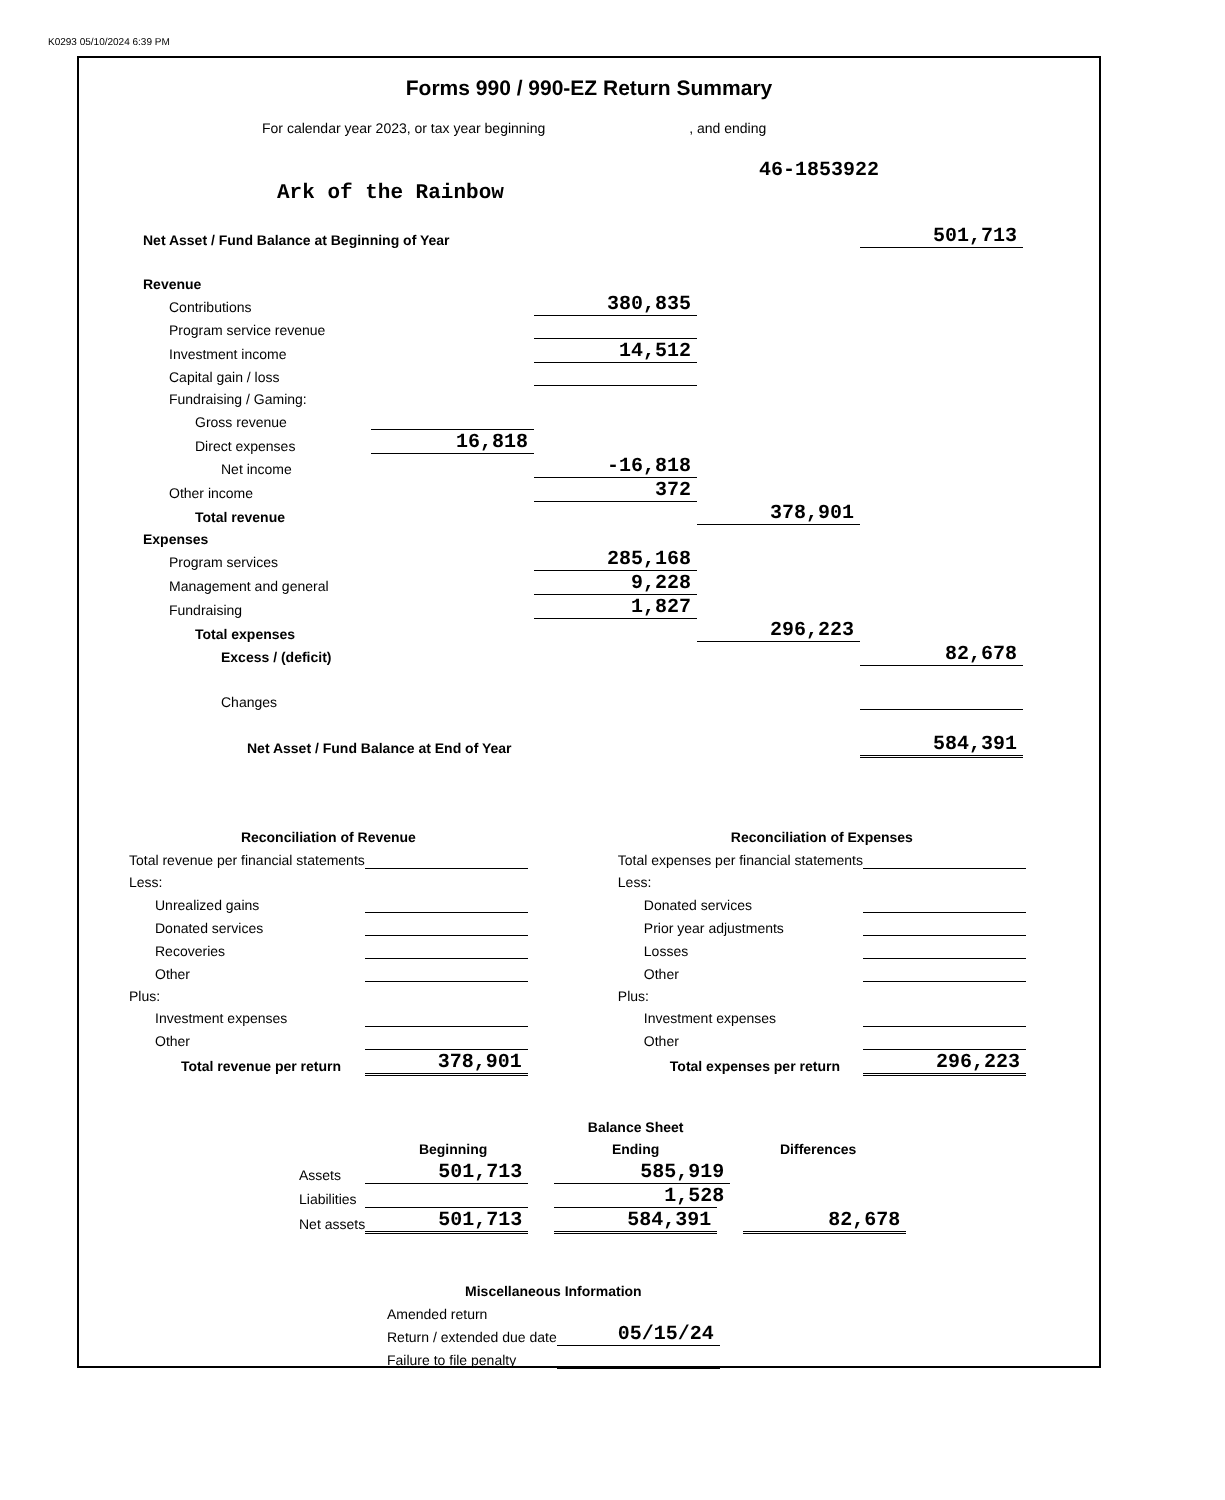K0293 05/10/2024 6:39 PM
Forms 990 / 990-EZ Return Summary
For calendar year 2023, or tax year beginning , and ending
46-1853922
Ark of the Rainbow
| Net Asset / Fund Balance at Beginning of Year | | | | 501,713 |
| Revenue | | | | |
| Contributions | | 380,835 | | |
| Program service revenue | | | | |
| Investment income | | 14,512 | | |
| Capital gain / loss | | | | |
| Fundraising / Gaming: | | | | |
| Gross revenue | | | | |
| Direct expenses | 16,818 | | | |
| Net income | | -16,818 | | |
| Other income | | 372 | | |
| Total revenue | | | 378,901 | |
| Expenses | | | | |
| Program services | | 285,168 | | |
| Management and general | | 9,228 | | |
| Fundraising | | 1,827 | | |
| Total expenses | | | 296,223 | |
| Excess / (deficit) | | | | 82,678 |
| Changes | | | | |
| Net Asset / Fund Balance at End of Year | | | | 584,391 |
| Reconciliation of Revenue | |
| --- | --- |
| Total revenue per financial statements | |
| Less: | |
| Unrealized gains | |
| Donated services | |
| Recoveries | |
| Other | |
| Plus: | |
| Investment expenses | |
| Other | |
| Total revenue per return | 378,901 |
| Reconciliation of Expenses | |
| --- | --- |
| Total expenses per financial statements | |
| Less: | |
| Donated services | |
| Prior year adjustments | |
| Losses | |
| Other | |
| Plus: | |
| Investment expenses | |
| Other | |
| Total expenses per return | 296,223 |
| | | Balance Sheet | |
| | Beginning | Ending | Differences |
| Assets | 501,713 | 585,919 | |
| Liabilities | | 1,528 | |
| Net assets | 501,713 | 584,391 | 82,678 |
| Miscellaneous Information | |
| --- | --- |
| Amended return | |
| Return / extended due date | 05/15/24 |
| Failure to file penalty | |